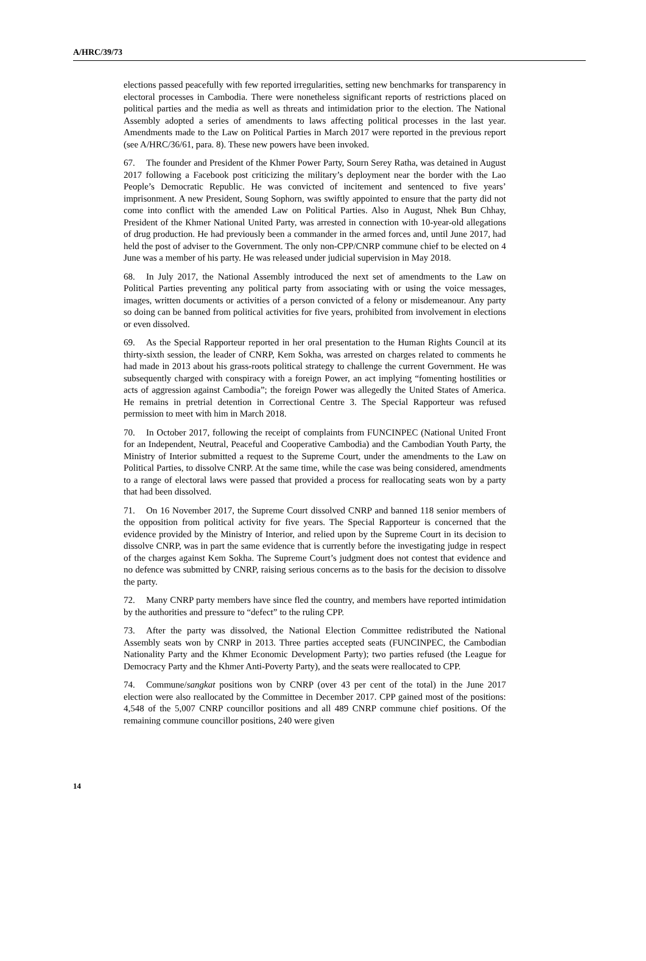A/HRC/39/73
elections passed peacefully with few reported irregularities, setting new benchmarks for transparency in electoral processes in Cambodia. There were nonetheless significant reports of restrictions placed on political parties and the media as well as threats and intimidation prior to the election. The National Assembly adopted a series of amendments to laws affecting political processes in the last year. Amendments made to the Law on Political Parties in March 2017 were reported in the previous report (see A/HRC/36/61, para. 8). These new powers have been invoked.
67. The founder and President of the Khmer Power Party, Sourn Serey Ratha, was detained in August 2017 following a Facebook post criticizing the military’s deployment near the border with the Lao People’s Democratic Republic. He was convicted of incitement and sentenced to five years’ imprisonment. A new President, Soung Sophorn, was swiftly appointed to ensure that the party did not come into conflict with the amended Law on Political Parties. Also in August, Nhek Bun Chhay, President of the Khmer National United Party, was arrested in connection with 10-year-old allegations of drug production. He had previously been a commander in the armed forces and, until June 2017, had held the post of adviser to the Government. The only non-CPP/CNRP commune chief to be elected on 4 June was a member of his party. He was released under judicial supervision in May 2018.
68. In July 2017, the National Assembly introduced the next set of amendments to the Law on Political Parties preventing any political party from associating with or using the voice messages, images, written documents or activities of a person convicted of a felony or misdemeanour. Any party so doing can be banned from political activities for five years, prohibited from involvement in elections or even dissolved.
69. As the Special Rapporteur reported in her oral presentation to the Human Rights Council at its thirty-sixth session, the leader of CNRP, Kem Sokha, was arrested on charges related to comments he had made in 2013 about his grass-roots political strategy to challenge the current Government. He was subsequently charged with conspiracy with a foreign Power, an act implying “fomenting hostilities or acts of aggression against Cambodia”; the foreign Power was allegedly the United States of America. He remains in pretrial detention in Correctional Centre 3. The Special Rapporteur was refused permission to meet with him in March 2018.
70. In October 2017, following the receipt of complaints from FUNCINPEC (National United Front for an Independent, Neutral, Peaceful and Cooperative Cambodia) and the Cambodian Youth Party, the Ministry of Interior submitted a request to the Supreme Court, under the amendments to the Law on Political Parties, to dissolve CNRP. At the same time, while the case was being considered, amendments to a range of electoral laws were passed that provided a process for reallocating seats won by a party that had been dissolved.
71. On 16 November 2017, the Supreme Court dissolved CNRP and banned 118 senior members of the opposition from political activity for five years. The Special Rapporteur is concerned that the evidence provided by the Ministry of Interior, and relied upon by the Supreme Court in its decision to dissolve CNRP, was in part the same evidence that is currently before the investigating judge in respect of the charges against Kem Sokha. The Supreme Court’s judgment does not contest that evidence and no defence was submitted by CNRP, raising serious concerns as to the basis for the decision to dissolve the party.
72. Many CNRP party members have since fled the country, and members have reported intimidation by the authorities and pressure to “defect” to the ruling CPP.
73. After the party was dissolved, the National Election Committee redistributed the National Assembly seats won by CNRP in 2013. Three parties accepted seats (FUNCINPEC, the Cambodian Nationality Party and the Khmer Economic Development Party); two parties refused (the League for Democracy Party and the Khmer Anti-Poverty Party), and the seats were reallocated to CPP.
74. Commune/sangkat positions won by CNRP (over 43 per cent of the total) in the June 2017 election were also reallocated by the Committee in December 2017. CPP gained most of the positions: 4,548 of the 5,007 CNRP councillor positions and all 489 CNRP commune chief positions. Of the remaining commune councillor positions, 240 were given
14